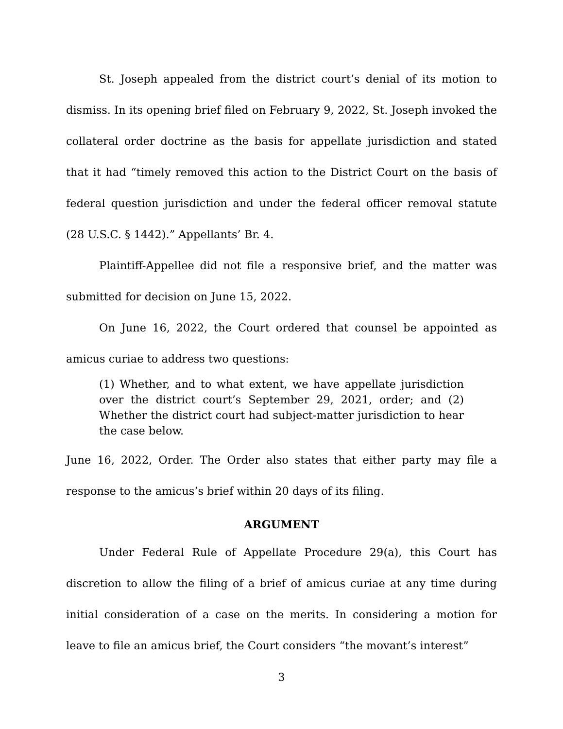St. Joseph appealed from the district court’s denial of its motion to dismiss. In its opening brief filed on February 9, 2022, St. Joseph invoked the collateral order doctrine as the basis for appellate jurisdiction and stated that it had “timely removed this action to the District Court on the basis of federal question jurisdiction and under the federal officer removal statute (28 U.S.C. § 1442).” Appellants’ Br. 4.
Plaintiff-Appellee did not file a responsive brief, and the matter was submitted for decision on June 15, 2022.
On June 16, 2022, the Court ordered that counsel be appointed as amicus curiae to address two questions:
(1) Whether, and to what extent, we have appellate jurisdiction over the district court’s September 29, 2021, order; and (2) Whether the district court had subject-matter jurisdiction to hear the case below.
June 16, 2022, Order. The Order also states that either party may file a response to the amicus’s brief within 20 days of its filing.
ARGUMENT
Under Federal Rule of Appellate Procedure 29(a), this Court has discretion to allow the filing of a brief of amicus curiae at any time during initial consideration of a case on the merits. In considering a motion for leave to file an amicus brief, the Court considers “the movant’s interest”
3